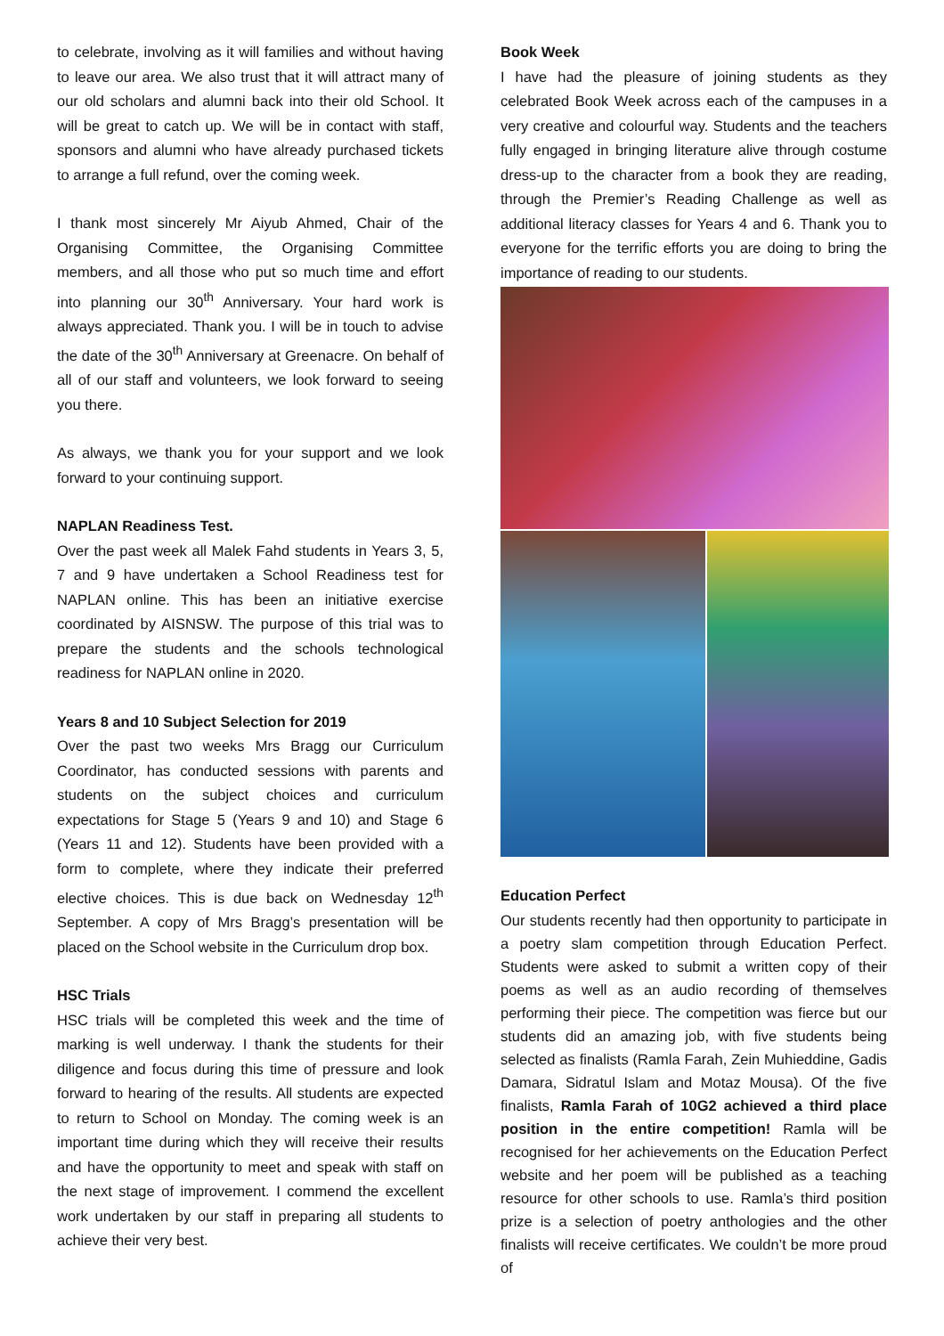to celebrate, involving as it will families and without having to leave our area. We also trust that it will attract many of our old scholars and alumni back into their old School. It will be great to catch up. We will be in contact with staff, sponsors and alumni who have already purchased tickets to arrange a full refund, over the coming week.
I thank most sincerely Mr Aiyub Ahmed, Chair of the Organising Committee, the Organising Committee members, and all those who put so much time and effort into planning our 30<sup>th</sup> Anniversary. Your hard work is always appreciated. Thank you. I will be in touch to advise the date of the 30<sup>th</sup> Anniversary at Greenacre. On behalf of all of our staff and volunteers, we look forward to seeing you there.
As always, we thank you for your support and we look forward to your continuing support.
NAPLAN Readiness Test.
Over the past week all Malek Fahd students in Years 3, 5, 7 and 9 have undertaken a School Readiness test for NAPLAN online. This has been an initiative exercise coordinated by AISNSW. The purpose of this trial was to prepare the students and the schools technological readiness for NAPLAN online in 2020.
Years 8 and 10 Subject Selection for 2019
Over the past two weeks Mrs Bragg our Curriculum Coordinator, has conducted sessions with parents and students on the subject choices and curriculum expectations for Stage 5 (Years 9 and 10) and Stage 6 (Years 11 and 12). Students have been provided with a form to complete, where they indicate their preferred elective choices. This is due back on Wednesday 12<sup>th</sup> September. A copy of Mrs Bragg’s presentation will be placed on the School website in the Curriculum drop box.
HSC Trials
HSC trials will be completed this week and the time of marking is well underway. I thank the students for their diligence and focus during this time of pressure and look forward to hearing of the results. All students are expected to return to School on Monday. The coming week is an important time during which they will receive their results and have the opportunity to meet and speak with staff on the next stage of improvement. I commend the excellent work undertaken by our staff in preparing all students to achieve their very best.
Book Week
I have had the pleasure of joining students as they celebrated Book Week across each of the campuses in a very creative and colourful way. Students and the teachers fully engaged in bringing literature alive through costume dress-up to the character from a book they are reading, through the Premier’s Reading Challenge as well as additional literacy classes for Years 4 and 6. Thank you to everyone for the terrific efforts you are doing to bring the importance of reading to our students.
Education Perfect
Our students recently had then opportunity to participate in a poetry slam competition through Education Perfect. Students were asked to submit a written copy of their poems as well as an audio recording of themselves performing their piece. The competition was fierce but our students did an amazing job, with five students being selected as finalists (Ramla Farah, Zein Muhieddine, Gadis Damara, Sidratul Islam and Motaz Mousa). Of the five finalists, Ramla Farah of 10G2 achieved a third place position in the entire competition! Ramla will be recognised for her achievements on the Education Perfect website and her poem will be published as a teaching resource for other schools to use. Ramla’s third position prize is a selection of poetry anthologies and the other finalists will receive certificates. We couldn’t be more proud of